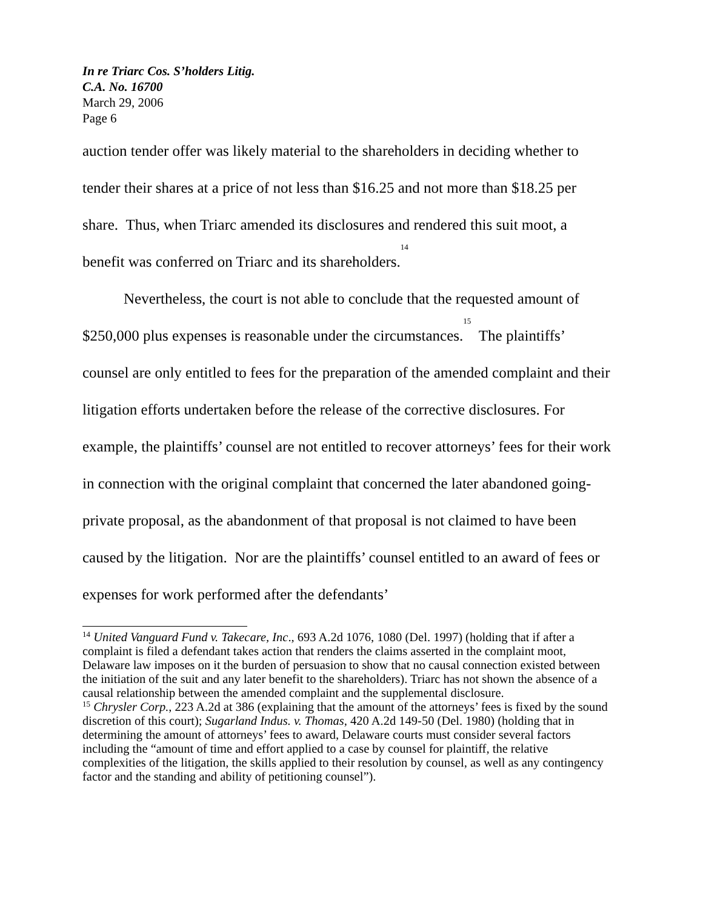In re Triarc Cos. S’holders Litig.
C.A. No. 16700
March 29, 2006
Page 6
auction tender offer was likely material to the shareholders in deciding whether to tender their shares at a price of not less than $16.25 and not more than $18.25 per share. Thus, when Triarc amended its disclosures and rendered this suit moot, a benefit was conferred on Triarc and its shareholders.<sup>14</sup>
Nevertheless, the court is not able to conclude that the requested amount of $250,000 plus expenses is reasonable under the circumstances.<sup>15</sup> The plaintiffs’ counsel are only entitled to fees for the preparation of the amended complaint and their litigation efforts undertaken before the release of the corrective disclosures. For example, the plaintiffs’ counsel are not entitled to recover attorneys’ fees for their work in connection with the original complaint that concerned the later abandoned going-private proposal, as the abandonment of that proposal is not claimed to have been caused by the litigation. Nor are the plaintiffs’ counsel entitled to an award of fees or expenses for work performed after the defendants’
<sup>14</sup> United Vanguard Fund v. Takecare, Inc., 693 A.2d 1076, 1080 (Del. 1997) (holding that if after a complaint is filed a defendant takes action that renders the claims asserted in the complaint moot, Delaware law imposes on it the burden of persuasion to show that no causal connection existed between the initiation of the suit and any later benefit to the shareholders). Triarc has not shown the absence of a causal relationship between the amended complaint and the supplemental disclosure.
<sup>15</sup> Chrysler Corp., 223 A.2d at 386 (explaining that the amount of the attorneys’ fees is fixed by the sound discretion of this court); Sugarland Indus. v. Thomas, 420 A.2d 149-50 (Del. 1980) (holding that in determining the amount of attorneys’ fees to award, Delaware courts must consider several factors including the “amount of time and effort applied to a case by counsel for plaintiff, the relative complexities of the litigation, the skills applied to their resolution by counsel, as well as any contingency factor and the standing and ability of petitioning counsel”).